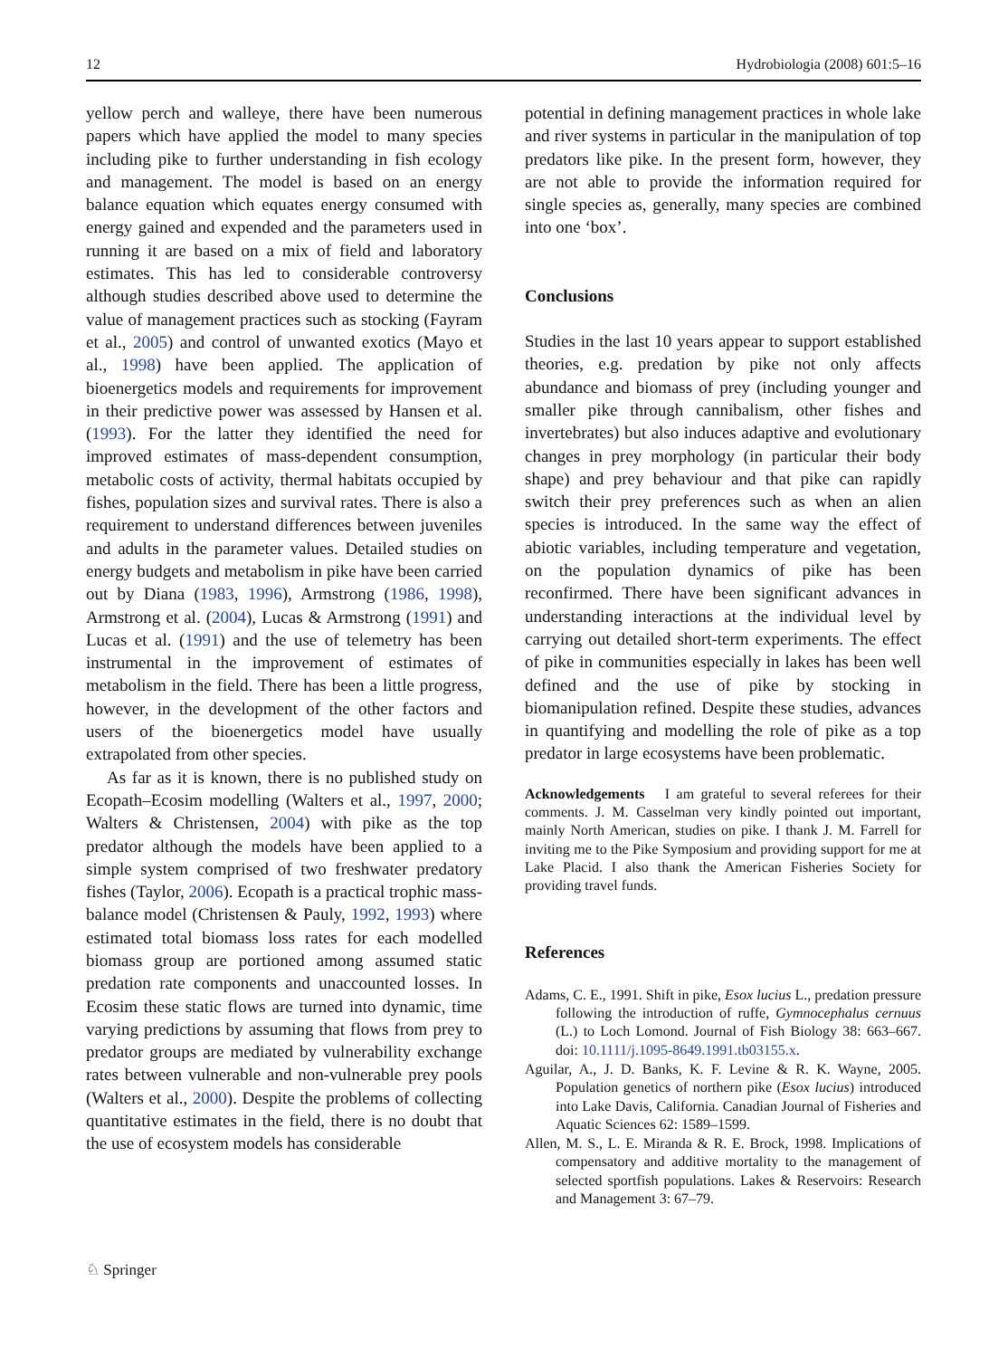12 Hydrobiologia (2008) 601:5–16
yellow perch and walleye, there have been numerous papers which have applied the model to many species including pike to further understanding in fish ecology and management. The model is based on an energy balance equation which equates energy consumed with energy gained and expended and the parameters used in running it are based on a mix of field and laboratory estimates. This has led to considerable controversy although studies described above used to determine the value of management practices such as stocking (Fayram et al., 2005) and control of unwanted exotics (Mayo et al., 1998) have been applied. The application of bioenergetics models and requirements for improvement in their predictive power was assessed by Hansen et al. (1993). For the latter they identified the need for improved estimates of mass-dependent consumption, metabolic costs of activity, thermal habitats occupied by fishes, population sizes and survival rates. There is also a requirement to understand differences between juveniles and adults in the parameter values. Detailed studies on energy budgets and metabolism in pike have been carried out by Diana (1983, 1996), Armstrong (1986, 1998), Armstrong et al. (2004), Lucas & Armstrong (1991) and Lucas et al. (1991) and the use of telemetry has been instrumental in the improvement of estimates of metabolism in the field. There has been a little progress, however, in the development of the other factors and users of the bioenergetics model have usually extrapolated from other species.
As far as it is known, there is no published study on Ecopath–Ecosim modelling (Walters et al., 1997, 2000; Walters & Christensen, 2004) with pike as the top predator although the models have been applied to a simple system comprised of two freshwater predatory fishes (Taylor, 2006). Ecopath is a practical trophic mass-balance model (Christensen & Pauly, 1992, 1993) where estimated total biomass loss rates for each modelled biomass group are portioned among assumed static predation rate components and unaccounted losses. In Ecosim these static flows are turned into dynamic, time varying predictions by assuming that flows from prey to predator groups are mediated by vulnerability exchange rates between vulnerable and non-vulnerable prey pools (Walters et al., 2000). Despite the problems of collecting quantitative estimates in the field, there is no doubt that the use of ecosystem models has considerable
potential in defining management practices in whole lake and river systems in particular in the manipulation of top predators like pike. In the present form, however, they are not able to provide the information required for single species as, generally, many species are combined into one ‘box’.
Conclusions
Studies in the last 10 years appear to support established theories, e.g. predation by pike not only affects abundance and biomass of prey (including younger and smaller pike through cannibalism, other fishes and invertebrates) but also induces adaptive and evolutionary changes in prey morphology (in particular their body shape) and prey behaviour and that pike can rapidly switch their prey preferences such as when an alien species is introduced. In the same way the effect of abiotic variables, including temperature and vegetation, on the population dynamics of pike has been reconfirmed. There have been significant advances in understanding interactions at the individual level by carrying out detailed short-term experiments. The effect of pike in communities especially in lakes has been well defined and the use of pike by stocking in biomanipulation refined. Despite these studies, advances in quantifying and modelling the role of pike as a top predator in large ecosystems have been problematic.
Acknowledgements I am grateful to several referees for their comments. J. M. Casselman very kindly pointed out important, mainly North American, studies on pike. I thank J. M. Farrell for inviting me to the Pike Symposium and providing support for me at Lake Placid. I also thank the American Fisheries Society for providing travel funds.
References
Adams, C. E., 1991. Shift in pike, Esox lucius L., predation pressure following the introduction of ruffe, Gymnocephalus cernuus (L.) to Loch Lomond. Journal of Fish Biology 38: 663–667. doi: 10.1111/j.1095-8649.1991.tb03155.x.
Aguilar, A., J. D. Banks, K. F. Levine & R. K. Wayne, 2005. Population genetics of northern pike (Esox lucius) introduced into Lake Davis, California. Canadian Journal of Fisheries and Aquatic Sciences 62: 1589–1599.
Allen, M. S., L. E. Miranda & R. E. Brock, 1998. Implications of compensatory and additive mortality to the management of selected sportfish populations. Lakes & Reservoirs: Research and Management 3: 67–79.
♘ Springer